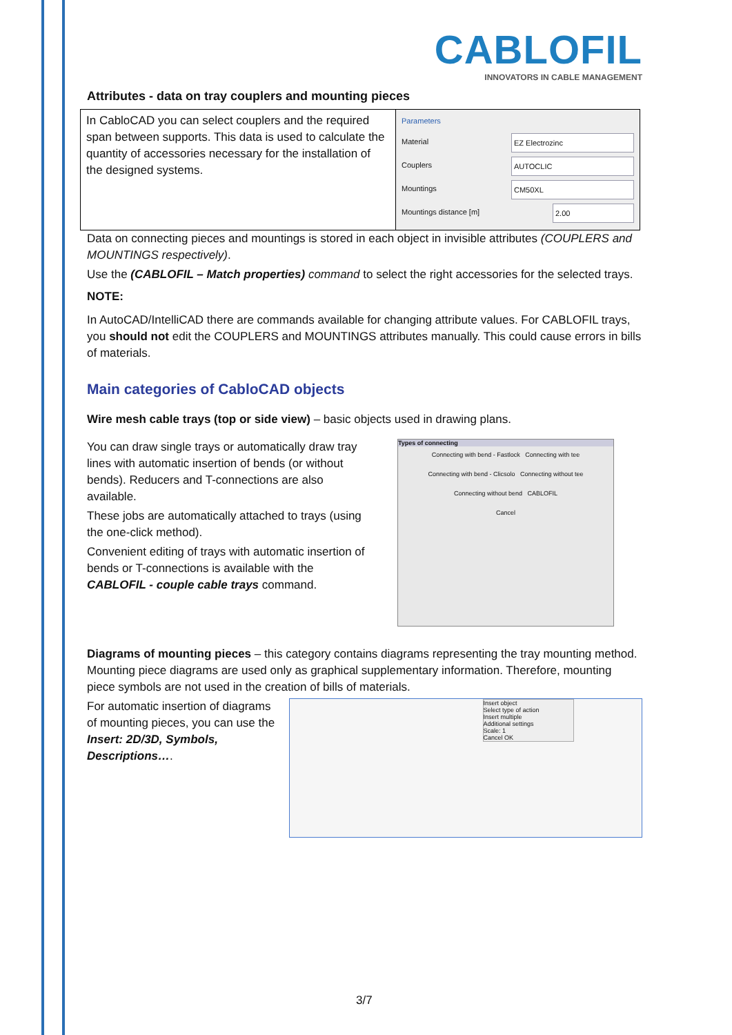CABLOFIL
INNOVATORS IN CABLE MANAGEMENT
Attributes - data on tray couplers and mounting pieces
| In CabloCAD you can select couplers and the required span between supports. This data is used to calculate the quantity of accessories necessary for the installation of the designed systems. | Parameters Material EZ Electrozinc Couplers AUTOCLIC Mountings CM50XL Mountings distance [m] 2.00 |
Data on connecting pieces and mountings is stored in each object in invisible attributes (COUPLERS and MOUNTINGS respectively).
Use the (CABLOFIL – Match properties) command to select the right accessories for the selected trays.
NOTE:
In AutoCAD/IntelliCAD there are commands available for changing attribute values. For CABLOFIL trays, you should not edit the COUPLERS and MOUNTINGS attributes manually. This could cause errors in bills of materials.
Main categories of CabloCAD objects
Wire mesh cable trays (top or side view) – basic objects used in drawing plans.
You can draw single trays or automatically draw tray lines with automatic insertion of bends (or without bends). Reducers and T-connections are also available.
These jobs are automatically attached to trays (using the one-click method).
Convenient editing of trays with automatic insertion of bends or T-connections is available with the CABLOFIL - couple cable trays command.
Types of connecting
Connecting with bend - Fastlock Connecting with tee
Connecting with bend - Clicsolo Connecting without tee
Connecting without bend CABLOFIL
Cancel
Diagrams of mounting pieces – this category contains diagrams representing the tray mounting method. Mounting piece diagrams are used only as graphical supplementary information. Therefore, mounting piece symbols are not used in the creation of bills of materials.
For automatic insertion of diagrams of mounting pieces, you can use the Insert: 2D/3D, Symbols, Descriptions….
Insert object
Select type of action
Insert multiple
Additional settings
Scale: 1
Cancel OK
3/7